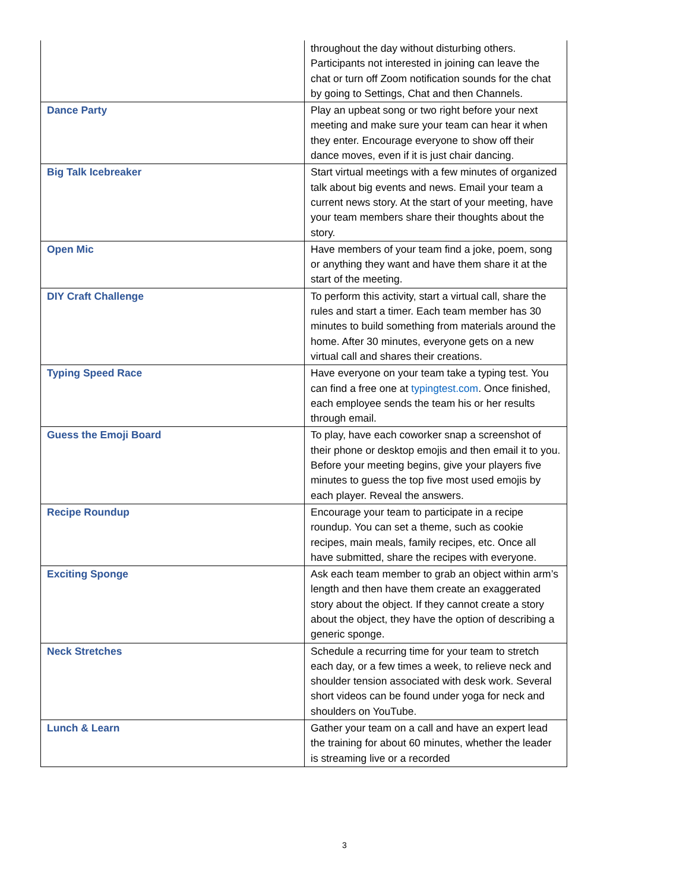| | throughout the day without disturbing others. Participants not interested in joining can leave the chat or turn off Zoom notification sounds for the chat by going to Settings, Chat and then Channels. |
| Dance Party | Play an upbeat song or two right before your next meeting and make sure your team can hear it when they enter. Encourage everyone to show off their dance moves, even if it is just chair dancing. |
| Big Talk Icebreaker | Start virtual meetings with a few minutes of organized talk about big events and news. Email your team a current news story. At the start of your meeting, have your team members share their thoughts about the story. |
| Open Mic | Have members of your team find a joke, poem, song or anything they want and have them share it at the start of the meeting. |
| DIY Craft Challenge | To perform this activity, start a virtual call, share the rules and start a timer. Each team member has 30 minutes to build something from materials around the home. After 30 minutes, everyone gets on a new virtual call and shares their creations. |
| Typing Speed Race | Have everyone on your team take a typing test. You can find a free one at typingtest.com . Once finished, each employee sends the team his or her results through email. |
| Guess the Emoji Board | To play, have each coworker snap a screenshot of their phone or desktop emojis and then email it to you. Before your meeting begins, give your players five minutes to guess the top five most used emojis by each player. Reveal the answers. |
| Recipe Roundup | Encourage your team to participate in a recipe roundup. You can set a theme, such as cookie recipes, main meals, family recipes, etc. Once all have submitted, share the recipes with everyone. |
| Exciting Sponge | Ask each team member to grab an object within arm’s length and then have them create an exaggerated story about the object. If they cannot create a story about the object, they have the option of describing a generic sponge. |
| Neck Stretches | Schedule a recurring time for your team to stretch each day, or a few times a week, to relieve neck and shoulder tension associated with desk work. Several short videos can be found under yoga for neck and shoulders on YouTube. |
| Lunch & Learn | Gather your team on a call and have an expert lead the training for about 60 minutes, whether the leader is streaming live or a recorded |
3